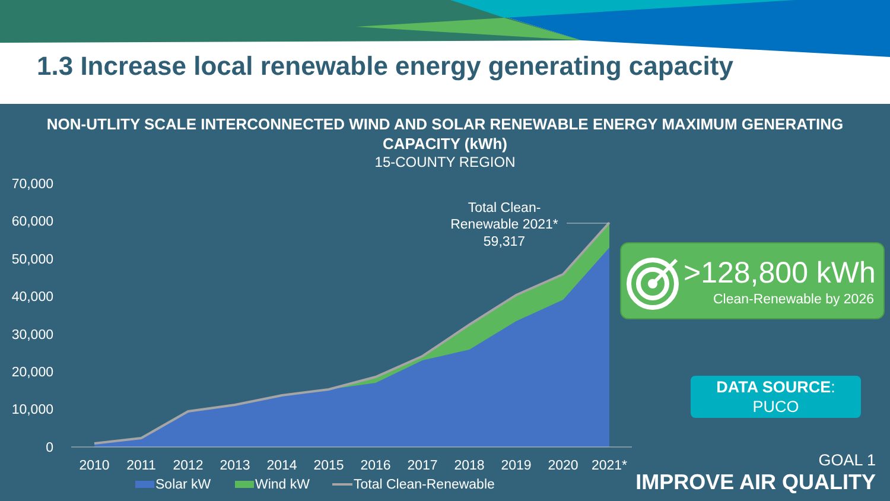1.3 Increase local renewable energy generating capacity
NON-UTLITY SCALE INTERCONNECTED WIND AND SOLAR RENEWABLE ENERGY MAXIMUM GENERATING
CAPACITY (kWh)
15-COUNTY REGION
70,000
60,000
50,000
40,000
30,000
20,000
10,000
0
Total Clean-
Renewable 2021*
59,317
2010
2011
2012
2013
2014
2015
2016
2017
2018
2019
2020
2021*
Solar kW
Wind kW
Total Clean-Renewable
>128,800 kWh
Clean-Renewable by 2026
DATA SOURCE:
PUCO
GOAL 1
IMPROVE AIR QUALITY